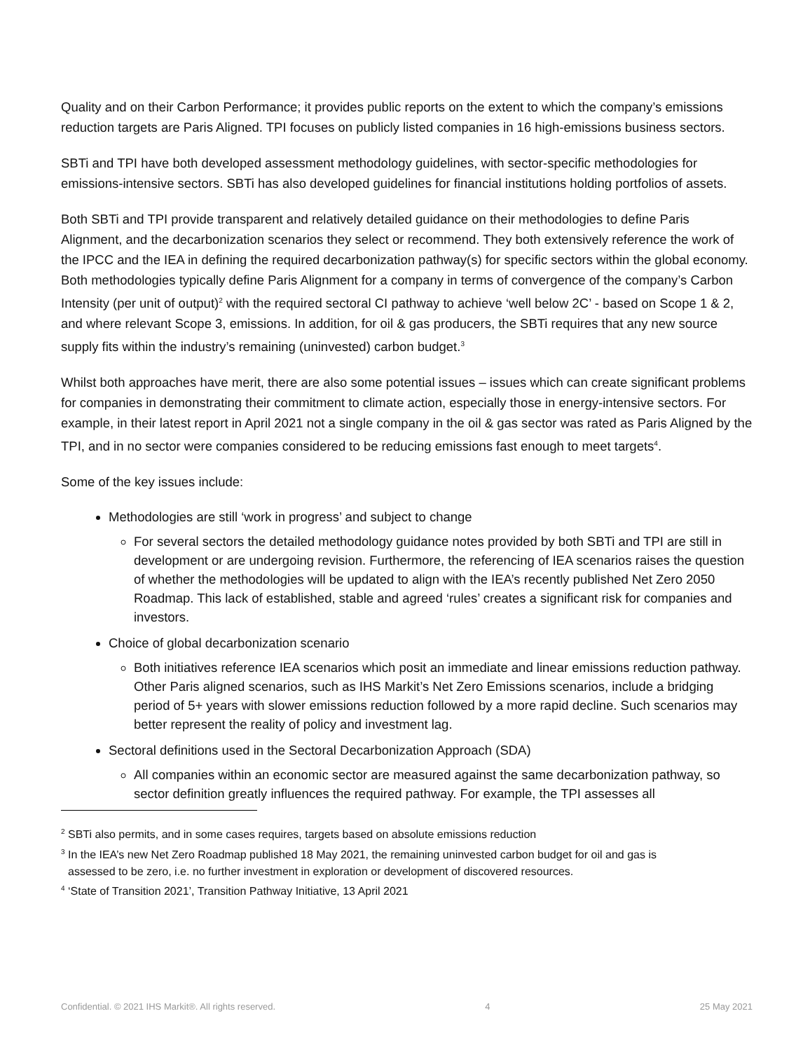Quality and on their Carbon Performance; it provides public reports on the extent to which the company’s emissions reduction targets are Paris Aligned. TPI focuses on publicly listed companies in 16 high-emissions business sectors.
SBTi and TPI have both developed assessment methodology guidelines, with sector-specific methodologies for emissions-intensive sectors. SBTi has also developed guidelines for financial institutions holding portfolios of assets.
Both SBTi and TPI provide transparent and relatively detailed guidance on their methodologies to define Paris Alignment, and the decarbonization scenarios they select or recommend. They both extensively reference the work of the IPCC and the IEA in defining the required decarbonization pathway(s) for specific sectors within the global economy. Both methodologies typically define Paris Alignment for a company in terms of convergence of the company’s Carbon Intensity (per unit of output)<sup>2</sup> with the required sectoral CI pathway to achieve ‘well below 2C’ - based on Scope 1 & 2, and where relevant Scope 3, emissions. In addition, for oil & gas producers, the SBTi requires that any new source supply fits within the industry’s remaining (uninvested) carbon budget.<sup>3</sup>
Whilst both approaches have merit, there are also some potential issues – issues which can create significant problems for companies in demonstrating their commitment to climate action, especially those in energy-intensive sectors. For example, in their latest report in April 2021 not a single company in the oil & gas sector was rated as Paris Aligned by the TPI, and in no sector were companies considered to be reducing emissions fast enough to meet targets<sup>4</sup>.
Some of the key issues include:
Methodologies are still ‘work in progress’ and subject to change
For several sectors the detailed methodology guidance notes provided by both SBTi and TPI are still in development or are undergoing revision. Furthermore, the referencing of IEA scenarios raises the question of whether the methodologies will be updated to align with the IEA’s recently published Net Zero 2050 Roadmap. This lack of established, stable and agreed ‘rules’ creates a significant risk for companies and investors.
Choice of global decarbonization scenario
Both initiatives reference IEA scenarios which posit an immediate and linear emissions reduction pathway. Other Paris aligned scenarios, such as IHS Markit’s Net Zero Emissions scenarios, include a bridging period of 5+ years with slower emissions reduction followed by a more rapid decline. Such scenarios may better represent the reality of policy and investment lag.
Sectoral definitions used in the Sectoral Decarbonization Approach (SDA)
All companies within an economic sector are measured against the same decarbonization pathway, so sector definition greatly influences the required pathway. For example, the TPI assesses all
<sup>2</sup> SBTi also permits, and in some cases requires, targets based on absolute emissions reduction
<sup>3</sup> In the IEA’s new Net Zero Roadmap published 18 May 2021, the remaining uninvested carbon budget for oil and gas is
assessed to be zero, i.e. no further investment in exploration or development of discovered resources.
<sup>4</sup> ‘State of Transition 2021’, Transition Pathway Initiative, 13 April 2021
Confidential. © 2021 IHS Markit®. All rights reserved. 4 25 May 2021